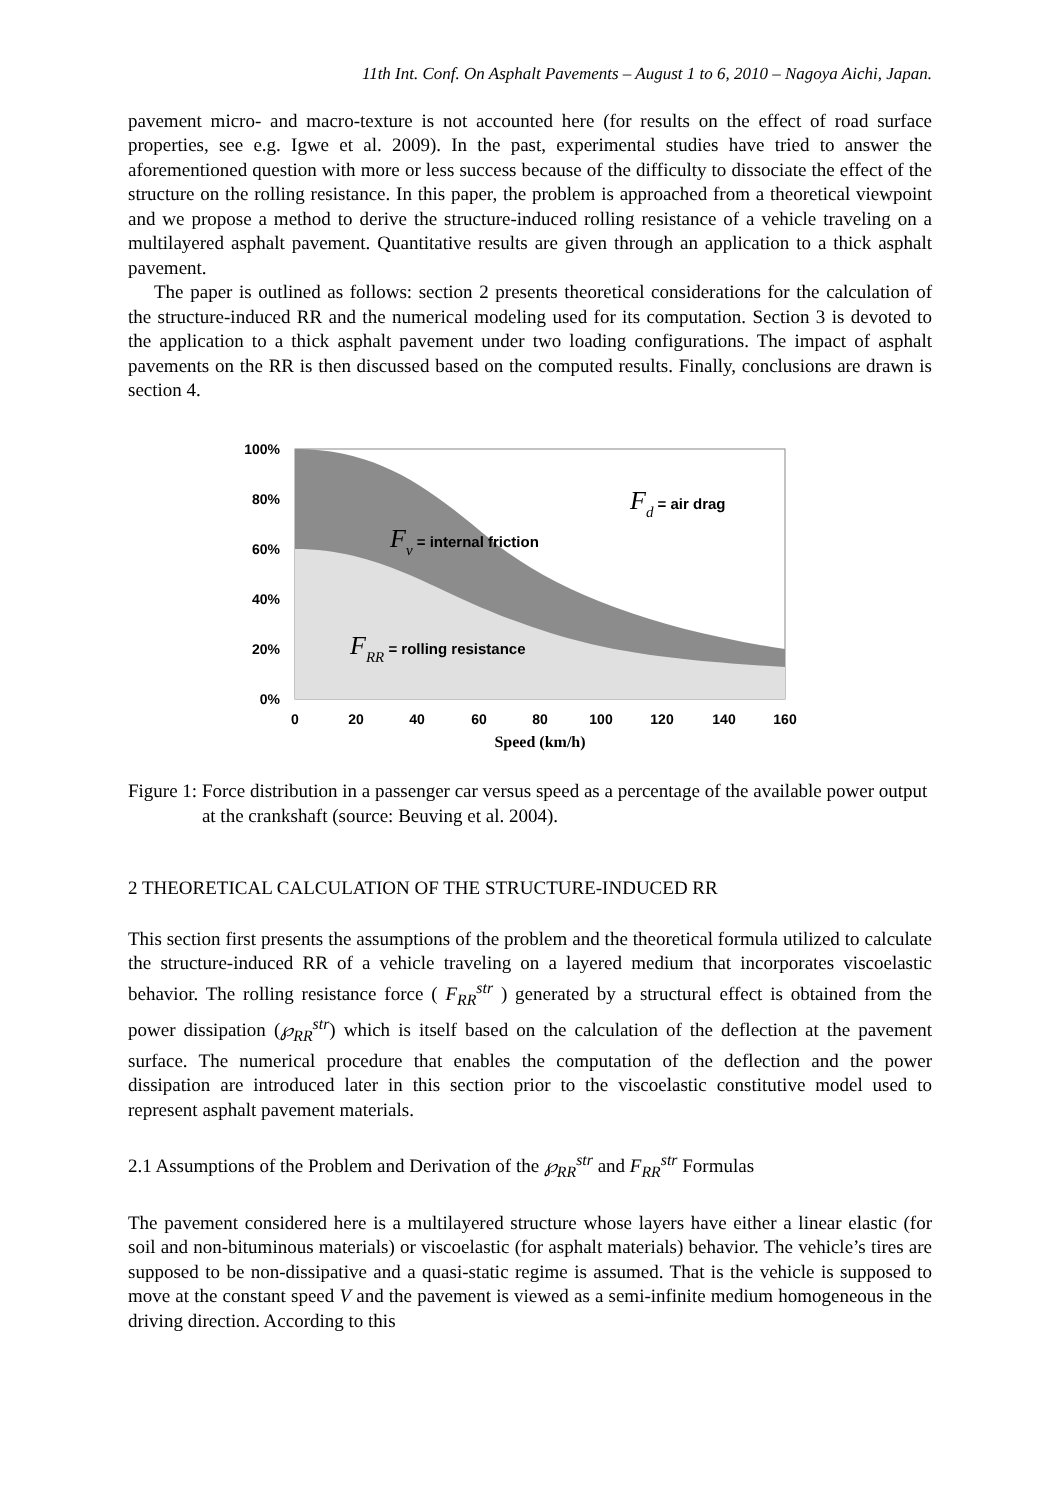11th Int. Conf. On Asphalt Pavements – August 1 to 6, 2010 – Nagoya Aichi, Japan.
pavement micro- and macro-texture is not accounted here (for results on the effect of road surface properties, see e.g. Igwe et al. 2009). In the past, experimental studies have tried to answer the aforementioned question with more or less success because of the difficulty to dissociate the effect of the structure on the rolling resistance. In this paper, the problem is approached from a theoretical viewpoint and we propose a method to derive the structure-induced rolling resistance of a vehicle traveling on a multilayered asphalt pavement. Quantitative results are given through an application to a thick asphalt pavement.
The paper is outlined as follows: section 2 presents theoretical considerations for the calculation of the structure-induced RR and the numerical modeling used for its computation. Section 3 is devoted to the application to a thick asphalt pavement under two loading configurations. The impact of asphalt pavements on the RR is then discussed based on the computed results. Finally, conclusions are drawn is section 4.
100%
80%
60%
40%
20%
0%
0
20
40
60
80
100
120
140
160
Speed (km/h)
Fd = air drag
Fv = internal friction
FRR = rolling resistance
Figure 1: Force distribution in a passenger car versus speed as a percentage of the available power output at the crankshaft (source: Beuving et al. 2004).
2 THEORETICAL CALCULATION OF THE STRUCTURE-INDUCED RR
This section first presents the assumptions of the problem and the theoretical formula utilized to calculate the structure-induced RR of a vehicle traveling on a layered medium that incorporates viscoelastic behavior. The rolling resistance force ( F<sub>RR</sub><sup>str</sup> ) generated by a structural effect is obtained from the power dissipation (℘<sub>RR</sub><sup>str</sup>) which is itself based on the calculation of the deflection at the pavement surface. The numerical procedure that enables the computation of the deflection and the power dissipation are introduced later in this section prior to the viscoelastic constitutive model used to represent asphalt pavement materials.
2.1 Assumptions of the Problem and Derivation of the ℘<sub>RR</sub><sup>str</sup> and F<sub>RR</sub><sup>str</sup> Formulas
The pavement considered here is a multilayered structure whose layers have either a linear elastic (for soil and non-bituminous materials) or viscoelastic (for asphalt materials) behavior. The vehicle’s tires are supposed to be non-dissipative and a quasi-static regime is assumed. That is the vehicle is supposed to move at the constant speed V and the pavement is viewed as a semi-infinite medium homogeneous in the driving direction. According to this